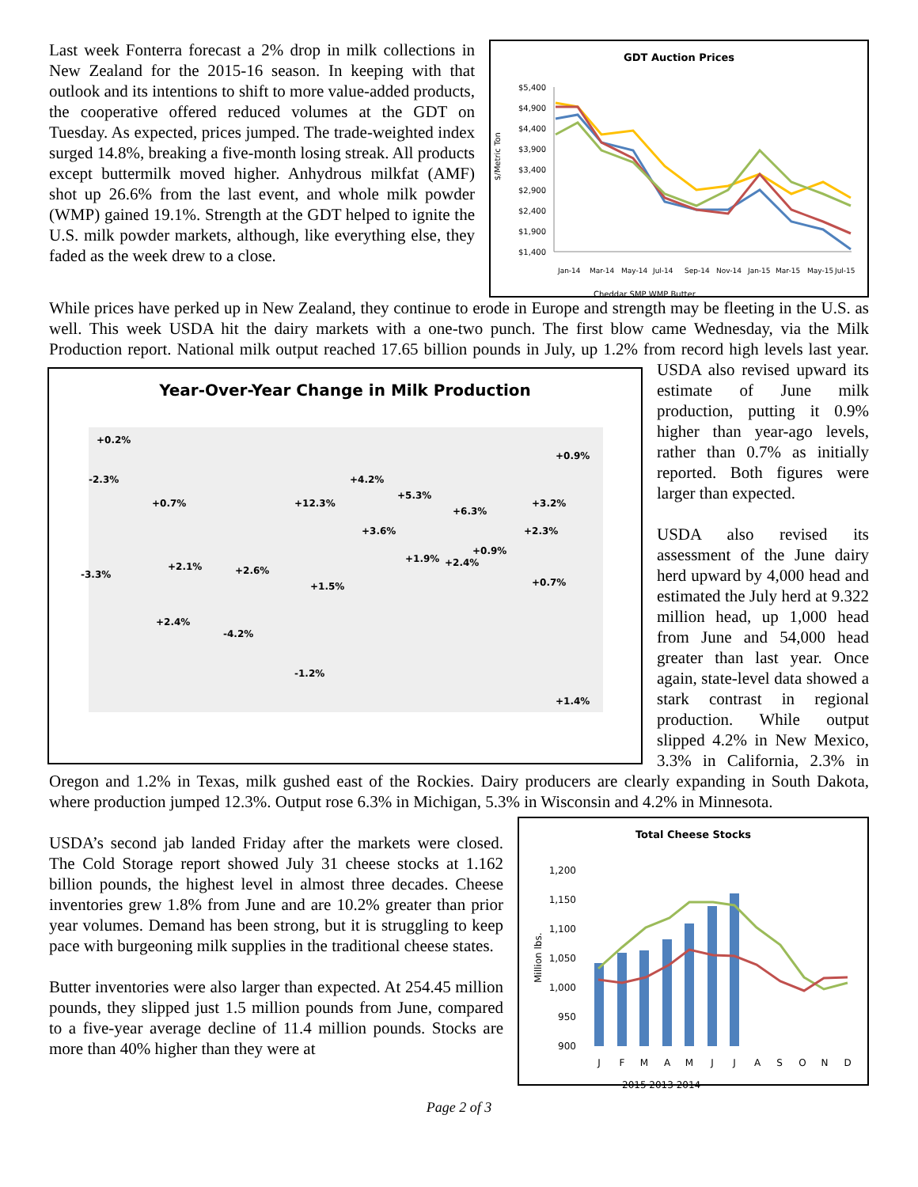GDT Auction Prices
$/Metric Ton
$5,400
$4,900
$4,400
$3,900
$3,400
$2,900
$2,400
$1,900
$1,400
Jan-14
Mar-14
May-14
Jul-14
Sep-14
Nov-14
Jan-15
Mar-15
May-15
Jul-15
Cheddar SMP WMP Butter
Last week Fonterra forecast a 2% drop in milk collections in New Zealand for the 2015-16 season. In keeping with that outlook and its intentions to shift to more value-added products, the cooperative offered reduced volumes at the GDT on Tuesday. As expected, prices jumped. The trade-weighted index surged 14.8%, breaking a five-month losing streak. All products except buttermilk moved higher. Anhydrous milkfat (AMF) shot up 26.6% from the last event, and whole milk powder (WMP) gained 19.1%. Strength at the GDT helped to ignite the U.S. milk powder markets, although, like everything else, they faded as the week drew to a close.
While prices have perked up in New Zealand, they continue to erode in Europe and strength may be fleeting in the U.S. as well. This week USDA hit the dairy markets with a one-two punch. The first blow came Wednesday, via the Milk Production report. National milk output reached 17.65 billion pounds in July, up 1.2% from record
Year-Over-Year Change in Milk Production
+0.2%
-2.3%
+0.7%
-3.3%
+2.1%
+2.6%
+12.3%
+4.2%
+5.3%
+6.3%
+3.6%
+1.9%
+2.4%
+0.9%
+1.5%
+2.4%
-4.2%
-1.2%
+3.2%
+2.3%
+0.7%
+0.9%
+1.4%
high levels last year. USDA also revised upward its estimate of June milk production, putting it 0.9% higher than year-ago levels, rather than 0.7% as initially reported. Both figures were larger than expected.
USDA also revised its assessment of the June dairy herd upward by 4,000 head and estimated the July herd at 9.322 million head, up 1,000 head from June and 54,000 head greater than last year. Once again, state-level data showed a stark contrast in regional production. While output slipped 4.2% in New Mexico, 3.3% in California, 2.3% in Oregon and 1.2% in Texas, milk gushed east of the Rockies. Dairy producers are clearly expanding in South Dakota, where production jumped 12.3%. Output rose 6.3% in Michigan, 5.3% in Wisconsin and 4.2% in Minnesota.
Total Cheese Stocks
Million lbs.
1,200
1,150
1,100
1,050
1,000
950
900
J
F
M
A
M
J
J
A
S
O
N
D
2015 2013 2014
USDA’s second jab landed Friday after the markets were closed. The Cold Storage report showed July 31 cheese stocks at 1.162 billion pounds, the highest level in almost three decades. Cheese inventories grew 1.8% from June and are 10.2% greater than prior year volumes. Demand has been strong, but it is struggling to keep pace with burgeoning milk supplies in the traditional cheese states.
Butter inventories were also larger than expected. At 254.45 million pounds, they slipped just 1.5 million pounds from June, compared to a five-year average decline of 11.4 million pounds. Stocks are more than 40% higher than they were at
Page 2 of 3